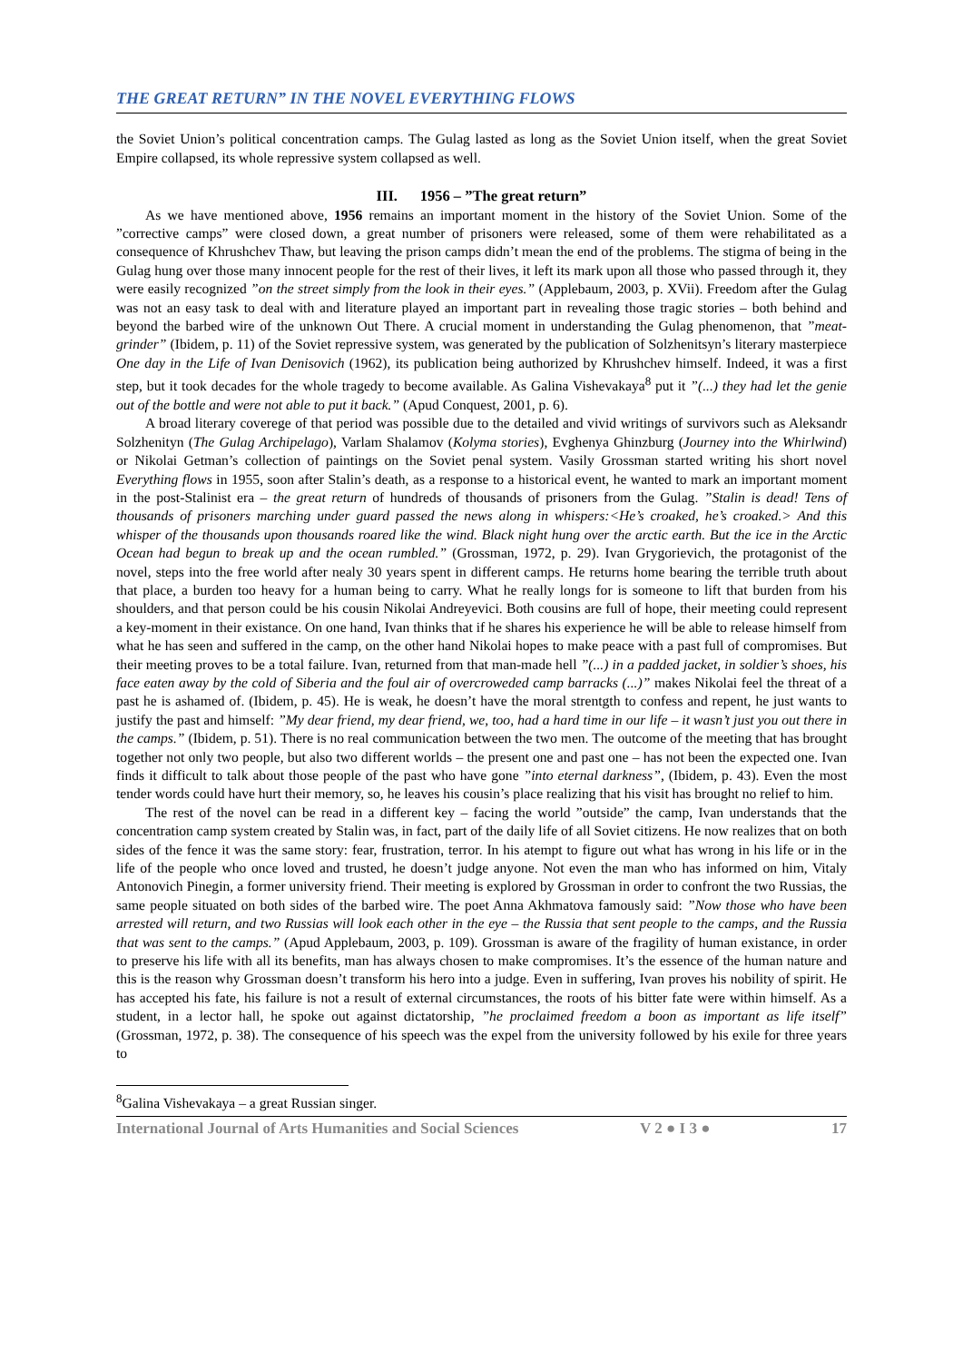THE GREAT RETURN” IN THE NOVEL EVERYTHING FLOWS
the Soviet Union’s political concentration camps. The Gulag lasted as long as the Soviet Union itself, when the great Soviet Empire collapsed, its whole repressive system collapsed as well.
III. 1956 – ”The great return”
As we have mentioned above, 1956 remains an important moment in the history of the Soviet Union. Some of the ”corrective camps” were closed down, a great number of prisoners were released, some of them were rehabilitated as a consequence of Khrushchev Thaw, but leaving the prison camps didn’t mean the end of the problems. The stigma of being in the Gulag hung over those many innocent people for the rest of their lives, it left its mark upon all those who passed through it, they were easily recognized ”on the street simply from the look in their eyes.” (Applebaum, 2003, p. XVii). Freedom after the Gulag was not an easy task to deal with and literature played an important part in revealing those tragic stories – both behind and beyond the barbed wire of the unknown Out There. A crucial moment in understanding the Gulag phenomenon, that ”meat-grinder” (Ibidem, p. 11) of the Soviet repressive system, was generated by the publication of Solzhenitsyn’s literary masterpiece One day in the Life of Ivan Denisovich (1962), its publication being authorized by Khrushchev himself. Indeed, it was a first step, but it took decades for the whole tragedy to become available. As Galina Vishevakaya<sup>8</sup> put it ”(...) they had let the genie out of the bottle and were not able to put it back.” (Apud Conquest, 2001, p. 6).
A broad literary coverege of that period was possible due to the detailed and vivid writings of survivors such as Aleksandr Solzhenityn (The Gulag Archipelago), Varlam Shalamov (Kolyma stories), Evghenya Ghinzburg (Journey into the Whirlwind) or Nikolai Getman’s collection of paintings on the Soviet penal system. Vasily Grossman started writing his short novel Everything flows in 1955, soon after Stalin’s death, as a response to a historical event, he wanted to mark an important moment in the post-Stalinist era – the great return of hundreds of thousands of prisoners from the Gulag. ”Stalin is dead! Tens of thousands of prisoners marching under guard passed the news along in whispers:<He’s croaked, he’s croaked.> And this whisper of the thousands upon thousands roared like the wind. Black night hung over the arctic earth. But the ice in the Arctic Ocean had begun to break up and the ocean rumbled.” (Grossman, 1972, p. 29). Ivan Grygorievich, the protagonist of the novel, steps into the free world after nealy 30 years spent in different camps. He returns home bearing the terrible truth about that place, a burden too heavy for a human being to carry. What he really longs for is someone to lift that burden from his shoulders, and that person could be his cousin Nikolai Andreyevici. Both cousins are full of hope, their meeting could represent a key-moment in their existance. On one hand, Ivan thinks that if he shares his experience he will be able to release himself from what he has seen and suffered in the camp, on the other hand Nikolai hopes to make peace with a past full of compromises. But their meeting proves to be a total failure. Ivan, returned from that man-made hell ”(...) in a padded jacket, in soldier’s shoes, his face eaten away by the cold of Siberia and the foul air of overcroweded camp barracks (...)” makes Nikolai feel the threat of a past he is ashamed of. (Ibidem, p. 45). He is weak, he doesn’t have the moral strentgth to confess and repent, he just wants to justify the past and himself: ”My dear friend, my dear friend, we, too, had a hard time in our life – it wasn’t just you out there in the camps.” (Ibidem, p. 51). There is no real communication between the two men. The outcome of the meeting that has brought together not only two people, but also two different worlds – the present one and past one – has not been the expected one. Ivan finds it difficult to talk about those people of the past who have gone ”into eternal darkness”, (Ibidem, p. 43). Even the most tender words could have hurt their memory, so, he leaves his cousin’s place realizing that his visit has brought no relief to him.
The rest of the novel can be read in a different key – facing the world ”outside” the camp, Ivan understands that the concentration camp system created by Stalin was, in fact, part of the daily life of all Soviet citizens. He now realizes that on both sides of the fence it was the same story: fear, frustration, terror. In his atempt to figure out what has wrong in his life or in the life of the people who once loved and trusted, he doesn’t judge anyone. Not even the man who has informed on him, Vitaly Antonovich Pinegin, a former university friend. Their meeting is explored by Grossman in order to confront the two Russias, the same people situated on both sides of the barbed wire. The poet Anna Akhmatova famously said: ”Now those who have been arrested will return, and two Russias will look each other in the eye – the Russia that sent people to the camps, and the Russia that was sent to the camps.” (Apud Applebaum, 2003, p. 109). Grossman is aware of the fragility of human existance, in order to preserve his life with all its benefits, man has always chosen to make compromises. It’s the essence of the human nature and this is the reason why Grossman doesn’t transform his hero into a judge. Even in suffering, Ivan proves his nobility of spirit. He has accepted his fate, his failure is not a result of external circumstances, the roots of his bitter fate were within himself. As a student, in a lector hall, he spoke out against dictatorship, ”he proclaimed freedom a boon as important as life itself” (Grossman, 1972, p. 38). The consequence of his speech was the expel from the university followed by his exile for three years to
<sup>8</sup> Galina Vishevakaya – a great Russian singer.
International Journal of Arts Humanities and Social Sciences V 2 ● I 3 ● 17